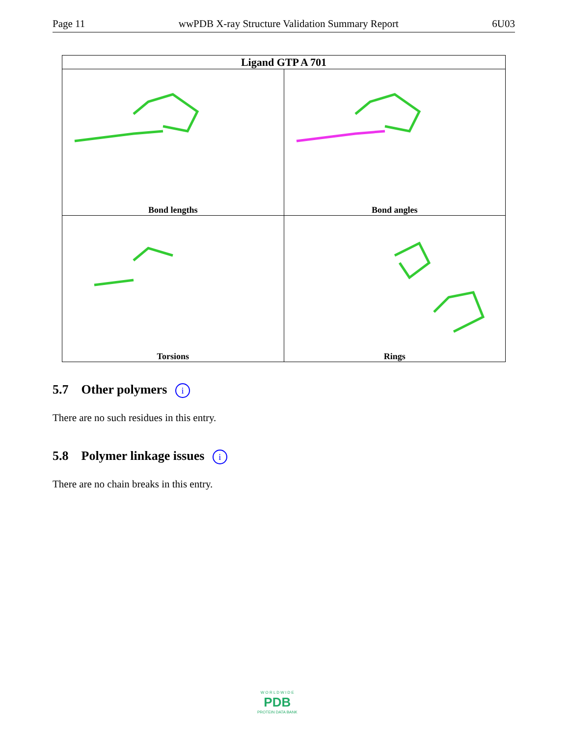Page 11 wwPDB X-ray Structure Validation Summary Report 6U03
| Ligand GTP A 701 | |
| --- | --- |
| Bond lengths | Bond angles |
| Torsions | Rings |
5.7 Other polymers i
There are no such residues in this entry.
5.8 Polymer linkage issues i
There are no chain breaks in this entry.
W O R L D W I D E
PDB
PROTEIN DATA BANK